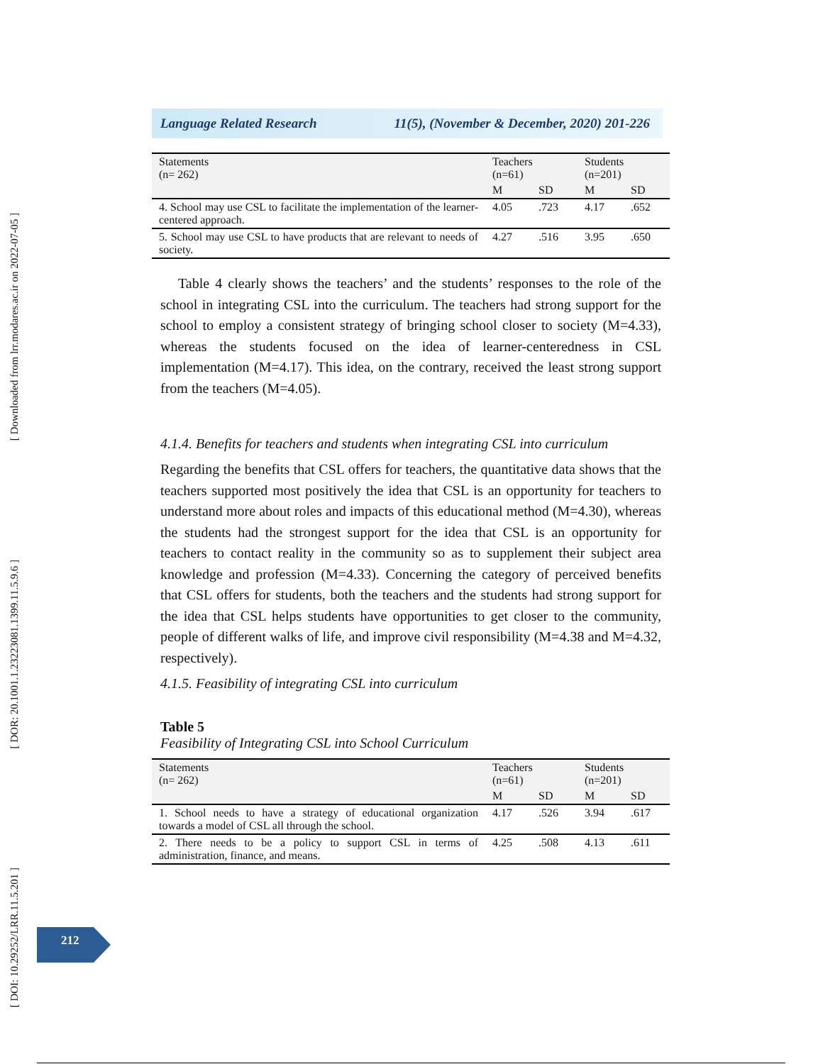[ Downloaded from lrr.modares.ac.ir on 2022-07-05 ]
[ DOR: 20.1001.1.23223081.1399.11.5.9.6 ]
[ DOI: 10.29252/LRR.11.5.201 ]
Language Related Research 11(5), (November & December, 2020) 201-226
| Statements (n= 262) | Teachers (n=61) | | Students (n=201) | |
| --- | --- | --- | --- | --- |
| | M | SD | M | SD |
| 4. School may use CSL to facilitate the implementation of the learner-centered approach. | 4.05 | .723 | 4.17 | .652 |
| 5. School may use CSL to have products that are relevant to needs of society. | 4.27 | .516 | 3.95 | .650 |
Table 4 clearly shows the teachers’ and the students’ responses to the role of the school in integrating CSL into the curriculum. The teachers had strong support for the school to employ a consistent strategy of bringing school closer to society (M=4.33), whereas the students focused on the idea of learner-centeredness in CSL implementation (M=4.17). This idea, on the contrary, received the least strong support from the teachers (M=4.05).
4.1.4. Benefits for teachers and students when integrating CSL into curriculum
Regarding the benefits that CSL offers for teachers, the quantitative data shows that the teachers supported most positively the idea that CSL is an opportunity for teachers to understand more about roles and impacts of this educational method (M=4.30), whereas the students had the strongest support for the idea that CSL is an opportunity for teachers to contact reality in the community so as to supplement their subject area knowledge and profession (M=4.33). Concerning the category of perceived benefits that CSL offers for students, both the teachers and the students had strong support for the idea that CSL helps students have opportunities to get closer to the community, people of different walks of life, and improve civil responsibility (M=4.38 and M=4.32, respectively).
4.1.5. Feasibility of integrating CSL into curriculum
Table 5
Feasibility of Integrating CSL into School Curriculum
| Statements (n= 262) | Teachers (n=61) | | Students (n=201) | |
| --- | --- | --- | --- | --- |
| | M | SD | M | SD |
| 1. School needs to have a strategy of educational organization towards a model of CSL all through the school. | 4.17 | .526 | 3.94 | .617 |
| 2. There needs to be a policy to support CSL in terms of administration, finance, and means. | 4.25 | .508 | 4.13 | .611 |
212